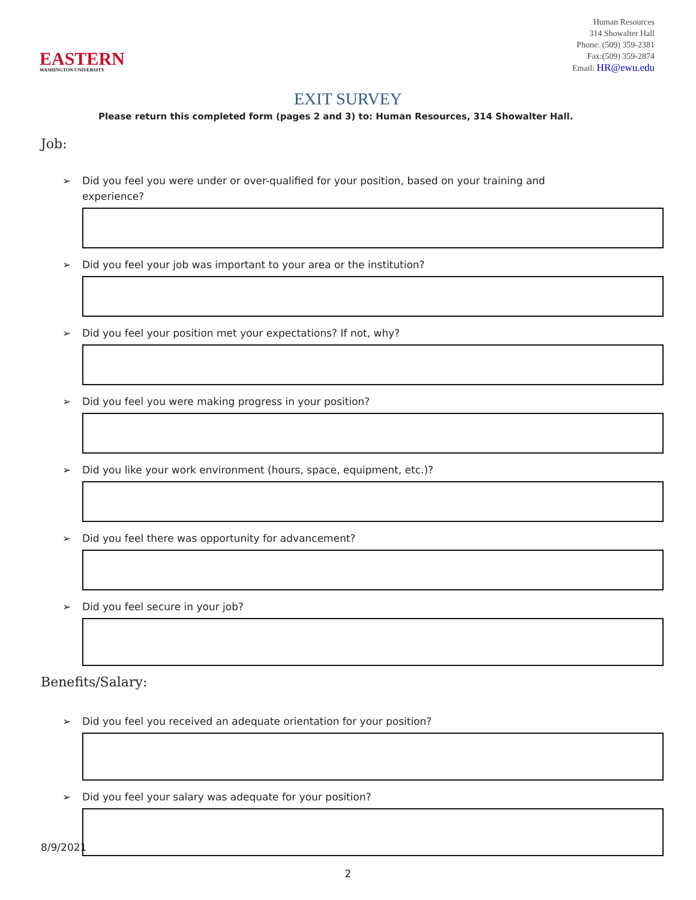EASTERN
WASHINGTON UNIVERSITY
Human Resources
314 Showalter Hall
Phone: (509) 359-2381
Fax:(509) 359-2874
Email: HR@ewu.edu
EXIT SURVEY
Please return this completed form (pages 2 and 3) to: Human Resources, 314 Showalter Hall.
Job:
➢ Did you feel you were under or over-qualified for your position, based on your training and
experience?
➢ Did you feel your job was important to your area or the institution?
➢ Did you feel your position met your expectations? If not, why?
➢ Did you feel you were making progress in your position?
➢ Did you like your work environment (hours, space, equipment, etc.)?
➢ Did you feel there was opportunity for advancement?
➢ Did you feel secure in your job?
Benefits/Salary:
➢ Did you feel you received an adequate orientation for your position?
➢ Did you feel your salary was adequate for your position?
8/9/2021
2